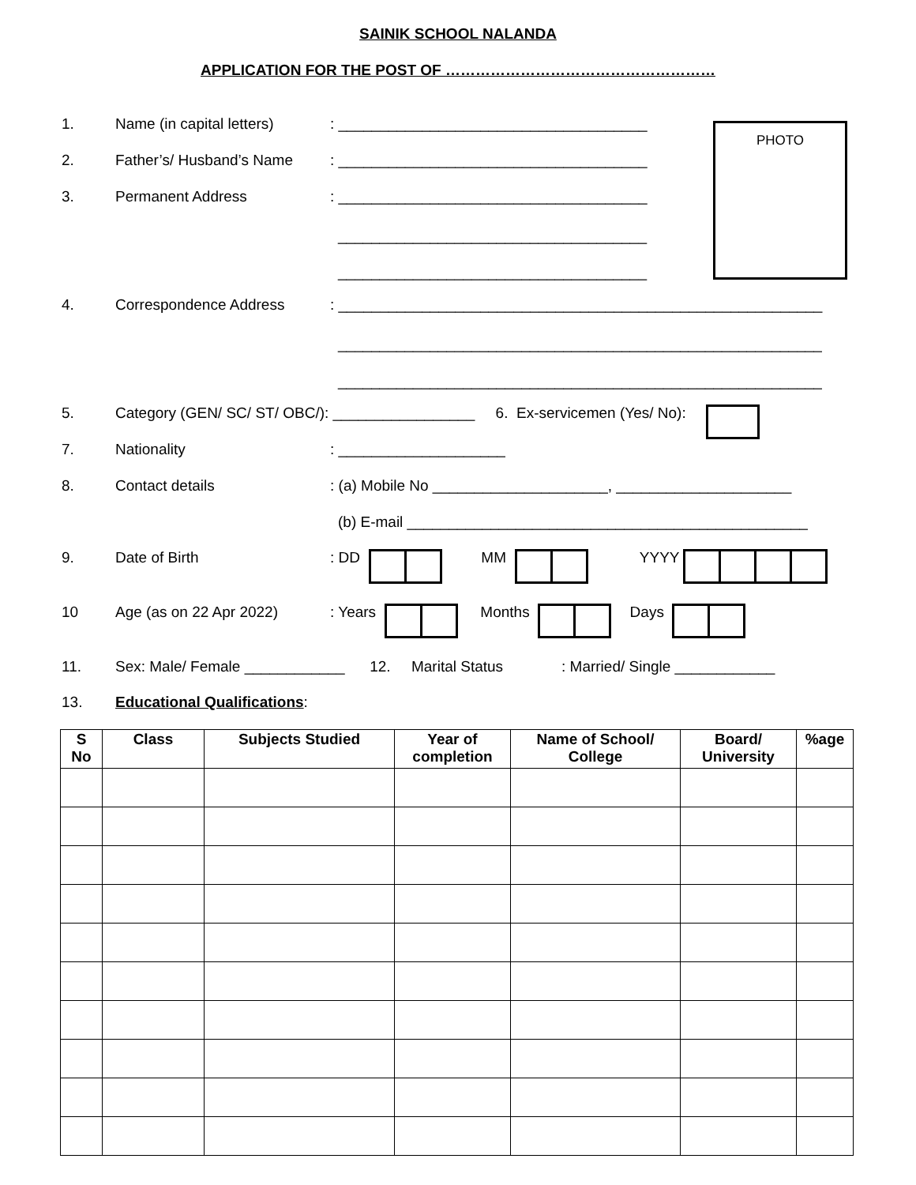SAINIK SCHOOL NALANDA
APPLICATION FOR THE POST OF ………………………………………………
PHOTO
1. Name (in capital letters): _____________________________________
2. Father’s/ Husband’s Name: _____________________________________
3. Permanent Address: _____________________________________
_____________________________________
_____________________________________
4. Correspondence Address: __________________________________________________________
__________________________________________________________
__________________________________________________________
5. Category (GEN/ SC/ ST/ OBC/): _________________ 6. Ex-servicemen (Yes/ No):
7. Nationality: ____________________
8. Contact details: (a) Mobile No _____________________, _____________________
(b) E-mail ________________________________________________
9. Date of Birth: DD MM YYYY
10 Age (as on 22 Apr 2022): Years Months Days
11. Sex: Male/ Female ____________ 12. Marital Status : Married/ Single ____________
13. Educational Qualifications:
| S No | Class | Subjects Studied | Year of completion | Name of School/ College | Board/ University | %age |
| --- | --- | --- | --- | --- | --- | --- |